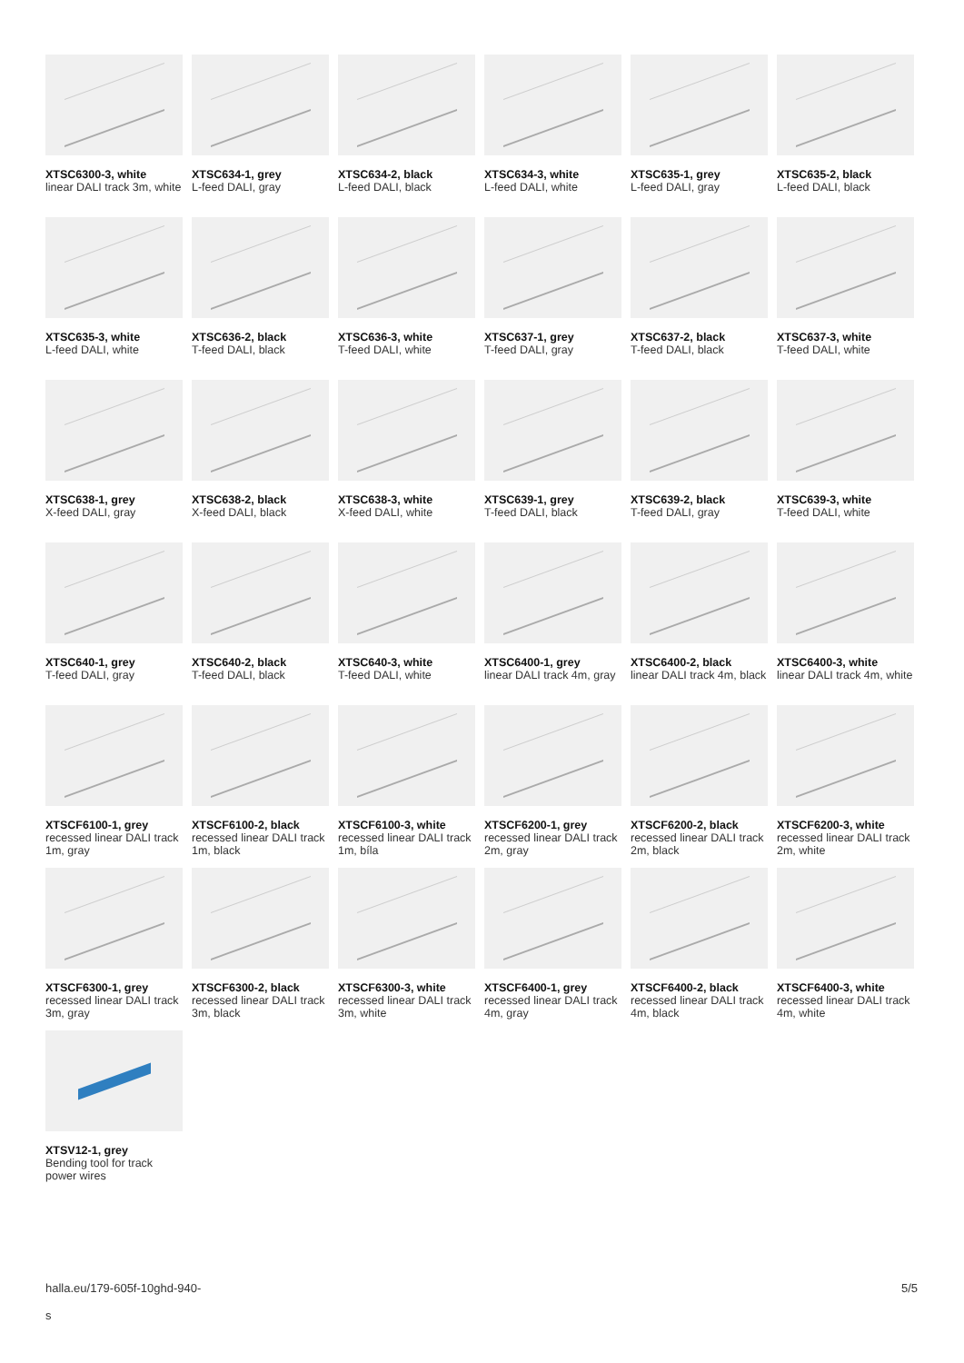XTSC6300-3, white
linear DALI track 3m, white
XTSC634-1, grey
L-feed DALI, gray
XTSC634-2, black
L-feed DALI, black
XTSC634-3, white
L-feed DALI, white
XTSC635-1, grey
L-feed DALI, gray
XTSC635-2, black
L-feed DALI, black
XTSC635-3, white
L-feed DALI, white
XTSC636-2, black
T-feed DALI, black
XTSC636-3, white
T-feed DALI, white
XTSC637-1, grey
T-feed DALI, gray
XTSC637-2, black
T-feed DALI, black
XTSC637-3, white
T-feed DALI, white
XTSC638-1, grey
X-feed DALI, gray
XTSC638-2, black
X-feed DALI, black
XTSC638-3, white
X-feed DALI, white
XTSC639-1, grey
T-feed DALI, black
XTSC639-2, black
T-feed DALI, gray
XTSC639-3, white
T-feed DALI, white
XTSC640-1, grey
T-feed DALI, gray
XTSC640-2, black
T-feed DALI, black
XTSC640-3, white
T-feed DALI, white
XTSC6400-1, grey
linear DALI track 4m, gray
XTSC6400-2, black
linear DALI track 4m, black
XTSC6400-3, white
linear DALI track 4m, white
XTSCF6100-1, grey
recessed linear DALI track 1m, gray
XTSCF6100-2, black
recessed linear DALI track 1m, black
XTSCF6100-3, white
recessed linear DALI track 1m, bíla
XTSCF6200-1, grey
recessed linear DALI track 2m, gray
XTSCF6200-2, black
recessed linear DALI track 2m, black
XTSCF6200-3, white
recessed linear DALI track 2m, white
XTSCF6300-1, grey
recessed linear DALI track 3m, gray
XTSCF6300-2, black
recessed linear DALI track 3m, black
XTSCF6300-3, white
recessed linear DALI track 3m, white
XTSCF6400-1, grey
recessed linear DALI track 4m, gray
XTSCF6400-2, black
recessed linear DALI track 4m, black
XTSCF6400-3, white
recessed linear DALI track 4m, white
XTSV12-1, grey
Bending tool for track power wires
halla.eu/179-605f-10ghd-940-
s 5/5